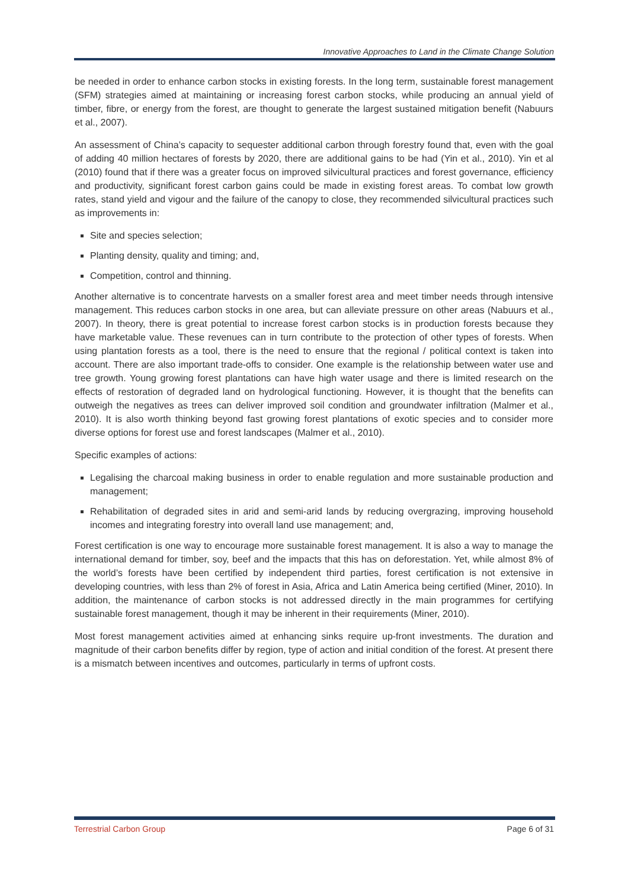Innovative Approaches to Land in the Climate Change Solution
be needed in order to enhance carbon stocks in existing forests. In the long term, sustainable forest management (SFM) strategies aimed at maintaining or increasing forest carbon stocks, while producing an annual yield of timber, fibre, or energy from the forest, are thought to generate the largest sustained mitigation benefit (Nabuurs et al., 2007).
An assessment of China’s capacity to sequester additional carbon through forestry found that, even with the goal of adding 40 million hectares of forests by 2020, there are additional gains to be had (Yin et al., 2010). Yin et al (2010) found that if there was a greater focus on improved silvicultural practices and forest governance, efficiency and productivity, significant forest carbon gains could be made in existing forest areas. To combat low growth rates, stand yield and vigour and the failure of the canopy to close, they recommended silvicultural practices such as improvements in:
Site and species selection;
Planting density, quality and timing; and,
Competition, control and thinning.
Another alternative is to concentrate harvests on a smaller forest area and meet timber needs through intensive management. This reduces carbon stocks in one area, but can alleviate pressure on other areas (Nabuurs et al., 2007). In theory, there is great potential to increase forest carbon stocks is in production forests because they have marketable value. These revenues can in turn contribute to the protection of other types of forests. When using plantation forests as a tool, there is the need to ensure that the regional / political context is taken into account. There are also important trade-offs to consider. One example is the relationship between water use and tree growth. Young growing forest plantations can have high water usage and there is limited research on the effects of restoration of degraded land on hydrological functioning. However, it is thought that the benefits can outweigh the negatives as trees can deliver improved soil condition and groundwater infiltration (Malmer et al., 2010). It is also worth thinking beyond fast growing forest plantations of exotic species and to consider more diverse options for forest use and forest landscapes (Malmer et al., 2010).
Specific examples of actions:
Legalising the charcoal making business in order to enable regulation and more sustainable production and management;
Rehabilitation of degraded sites in arid and semi-arid lands by reducing overgrazing, improving household incomes and integrating forestry into overall land use management; and,
Forest certification is one way to encourage more sustainable forest management. It is also a way to manage the international demand for timber, soy, beef and the impacts that this has on deforestation. Yet, while almost 8% of the world’s forests have been certified by independent third parties, forest certification is not extensive in developing countries, with less than 2% of forest in Asia, Africa and Latin America being certified (Miner, 2010). In addition, the maintenance of carbon stocks is not addressed directly in the main programmes for certifying sustainable forest management, though it may be inherent in their requirements (Miner, 2010).
Most forest management activities aimed at enhancing sinks require up-front investments. The duration and magnitude of their carbon benefits differ by region, type of action and initial condition of the forest. At present there is a mismatch between incentives and outcomes, particularly in terms of upfront costs.
Terrestrial Carbon Group Page 6 of 31